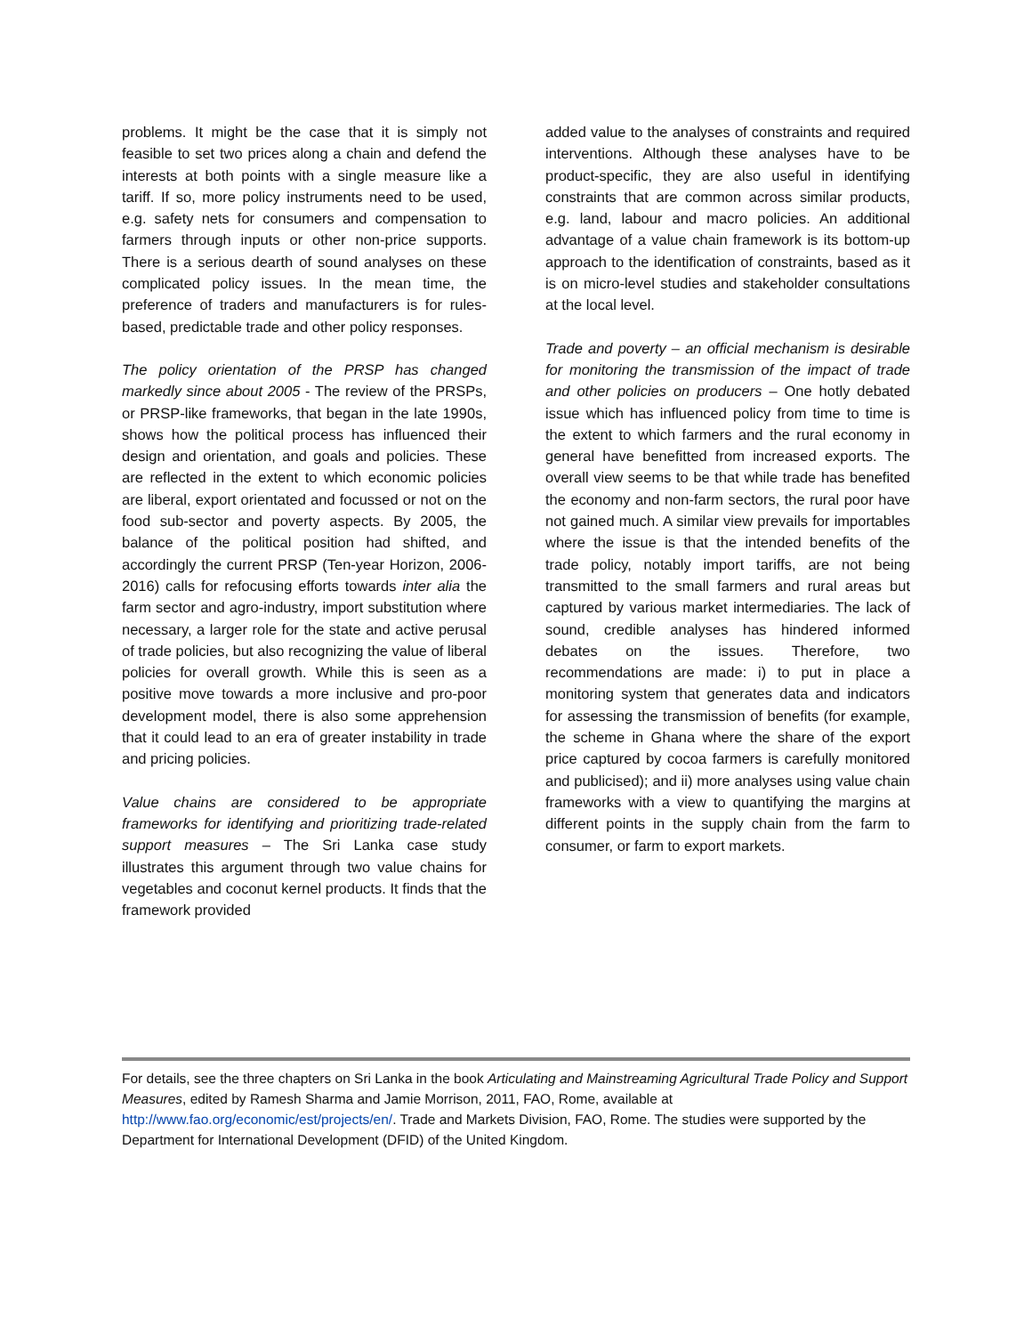problems. It might be the case that it is simply not feasible to set two prices along a chain and defend the interests at both points with a single measure like a tariff. If so, more policy instruments need to be used, e.g. safety nets for consumers and compensation to farmers through inputs or other non-price supports. There is a serious dearth of sound analyses on these complicated policy issues. In the mean time, the preference of traders and manufacturers is for rules-based, predictable trade and other policy responses.
The policy orientation of the PRSP has changed markedly since about 2005 - The review of the PRSPs, or PRSP-like frameworks, that began in the late 1990s, shows how the political process has influenced their design and orientation, and goals and policies. These are reflected in the extent to which economic policies are liberal, export orientated and focussed or not on the food sub-sector and poverty aspects. By 2005, the balance of the political position had shifted, and accordingly the current PRSP (Ten-year Horizon, 2006-2016) calls for refocusing efforts towards inter alia the farm sector and agro-industry, import substitution where necessary, a larger role for the state and active perusal of trade policies, but also recognizing the value of liberal policies for overall growth. While this is seen as a positive move towards a more inclusive and pro-poor development model, there is also some apprehension that it could lead to an era of greater instability in trade and pricing policies.
Value chains are considered to be appropriate frameworks for identifying and prioritizing trade-related support measures – The Sri Lanka case study illustrates this argument through two value chains for vegetables and coconut kernel products. It finds that the framework provided
added value to the analyses of constraints and required interventions. Although these analyses have to be product-specific, they are also useful in identifying constraints that are common across similar products, e.g. land, labour and macro policies. An additional advantage of a value chain framework is its bottom-up approach to the identification of constraints, based as it is on micro-level studies and stakeholder consultations at the local level.
Trade and poverty – an official mechanism is desirable for monitoring the transmission of the impact of trade and other policies on producers – One hotly debated issue which has influenced policy from time to time is the extent to which farmers and the rural economy in general have benefitted from increased exports. The overall view seems to be that while trade has benefited the economy and non-farm sectors, the rural poor have not gained much. A similar view prevails for importables where the issue is that the intended benefits of the trade policy, notably import tariffs, are not being transmitted to the small farmers and rural areas but captured by various market intermediaries. The lack of sound, credible analyses has hindered informed debates on the issues. Therefore, two recommendations are made: i) to put in place a monitoring system that generates data and indicators for assessing the transmission of benefits (for example, the scheme in Ghana where the share of the export price captured by cocoa farmers is carefully monitored and publicised); and ii) more analyses using value chain frameworks with a view to quantifying the margins at different points in the supply chain from the farm to consumer, or farm to export markets.
For details, see the three chapters on Sri Lanka in the book Articulating and Mainstreaming Agricultural Trade Policy and Support Measures, edited by Ramesh Sharma and Jamie Morrison, 2011, FAO, Rome, available at http://www.fao.org/economic/est/projects/en/. Trade and Markets Division, FAO, Rome. The studies were supported by the Department for International Development (DFID) of the United Kingdom.